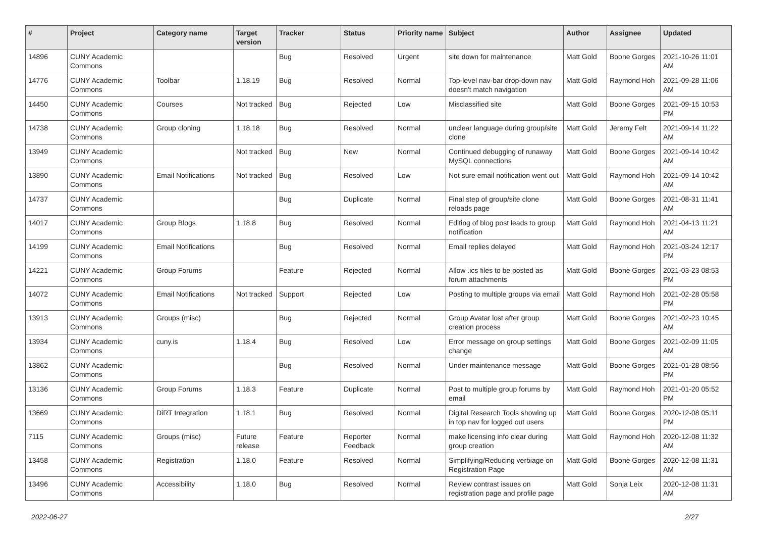| # | Project | Category name | Target version | Tracker | Status | Priority name | Subject | Author | Assignee | Updated |
| --- | --- | --- | --- | --- | --- | --- | --- | --- | --- | --- |
| 14896 | CUNY Academic Commons | | | Bug | Resolved | Urgent | site down for maintenance | Matt Gold | Boone Gorges | 2021-10-26 11:01 AM |
| 14776 | CUNY Academic Commons | Toolbar | 1.18.19 | Bug | Resolved | Normal | Top-level nav-bar drop-down nav doesn't match navigation | Matt Gold | Raymond Hoh | 2021-09-28 11:06 AM |
| 14450 | CUNY Academic Commons | Courses | Not tracked | Bug | Rejected | Low | Misclassified site | Matt Gold | Boone Gorges | 2021-09-15 10:53 PM |
| 14738 | CUNY Academic Commons | Group cloning | 1.18.18 | Bug | Resolved | Normal | unclear language during group/site clone | Matt Gold | Jeremy Felt | 2021-09-14 11:22 AM |
| 13949 | CUNY Academic Commons | | Not tracked | Bug | New | Normal | Continued debugging of runaway MySQL connections | Matt Gold | Boone Gorges | 2021-09-14 10:42 AM |
| 13890 | CUNY Academic Commons | Email Notifications | Not tracked | Bug | Resolved | Low | Not sure email notification went out | Matt Gold | Raymond Hoh | 2021-09-14 10:42 AM |
| 14737 | CUNY Academic Commons | | | Bug | Duplicate | Normal | Final step of group/site clone reloads page | Matt Gold | Boone Gorges | 2021-08-31 11:41 AM |
| 14017 | CUNY Academic Commons | Group Blogs | 1.18.8 | Bug | Resolved | Normal | Editing of blog post leads to group notification | Matt Gold | Raymond Hoh | 2021-04-13 11:21 AM |
| 14199 | CUNY Academic Commons | Email Notifications | | Bug | Resolved | Normal | Email replies delayed | Matt Gold | Raymond Hoh | 2021-03-24 12:17 PM |
| 14221 | CUNY Academic Commons | Group Forums | | Feature | Rejected | Normal | Allow .ics files to be posted as forum attachments | Matt Gold | Boone Gorges | 2021-03-23 08:53 PM |
| 14072 | CUNY Academic Commons | Email Notifications | Not tracked | Support | Rejected | Low | Posting to multiple groups via email | Matt Gold | Raymond Hoh | 2021-02-28 05:58 PM |
| 13913 | CUNY Academic Commons | Groups (misc) | | Bug | Rejected | Normal | Group Avatar lost after group creation process | Matt Gold | Boone Gorges | 2021-02-23 10:45 AM |
| 13934 | CUNY Academic Commons | cuny.is | 1.18.4 | Bug | Resolved | Low | Error message on group settings change | Matt Gold | Boone Gorges | 2021-02-09 11:05 AM |
| 13862 | CUNY Academic Commons | | | Bug | Resolved | Normal | Under maintenance message | Matt Gold | Boone Gorges | 2021-01-28 08:56 PM |
| 13136 | CUNY Academic Commons | Group Forums | 1.18.3 | Feature | Duplicate | Normal | Post to multiple group forums by email | Matt Gold | Raymond Hoh | 2021-01-20 05:52 PM |
| 13669 | CUNY Academic Commons | DiRT Integration | 1.18.1 | Bug | Resolved | Normal | Digital Research Tools showing up in top nav for logged out users | Matt Gold | Boone Gorges | 2020-12-08 05:11 PM |
| 7115 | CUNY Academic Commons | Groups (misc) | Future release | Feature | Reporter Feedback | Normal | make licensing info clear during group creation | Matt Gold | Raymond Hoh | 2020-12-08 11:32 AM |
| 13458 | CUNY Academic Commons | Registration | 1.18.0 | Feature | Resolved | Normal | Simplifying/Reducing verbiage on Registration Page | Matt Gold | Boone Gorges | 2020-12-08 11:31 AM |
| 13496 | CUNY Academic Commons | Accessibility | 1.18.0 | Bug | Resolved | Normal | Review contrast issues on registration page and profile page | Matt Gold | Sonja Leix | 2020-12-08 11:31 AM |
2022-06-27 2/27